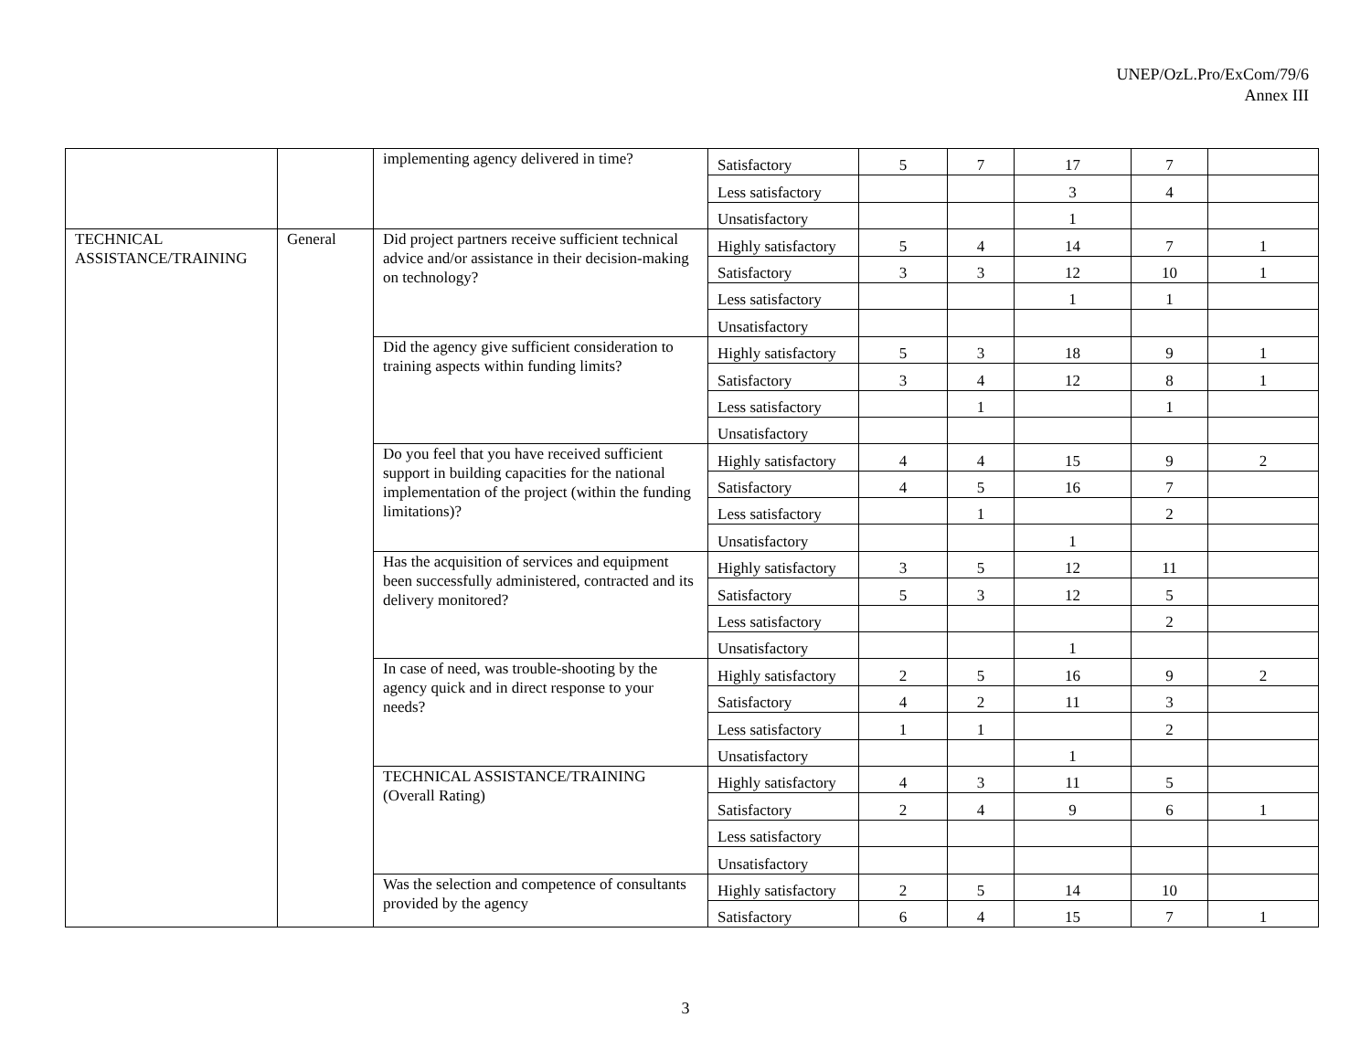UNEP/OzL.Pro/ExCom/79/6
Annex III
| | | implementing agency delivered in time? | Satisfactory | 5 | 7 | 17 | 7 | |
| | | | Less satisfactory | | | 3 | 4 | |
| | | | Unsatisfactory | | | 1 | | |
| TECHNICAL ASSISTANCE/TRAINING | General | Did project partners receive sufficient technical advice and/or assistance in their decision-making on technology? | Highly satisfactory | 5 | 4 | 14 | 7 | 1 |
| | | | Satisfactory | 3 | 3 | 12 | 10 | 1 |
| | | | Less satisfactory | | | 1 | 1 | |
| | | | Unsatisfactory | | | | | |
| | | Did the agency give sufficient consideration to training aspects within funding limits? | Highly satisfactory | 5 | 3 | 18 | 9 | 1 |
| | | | Satisfactory | 3 | 4 | 12 | 8 | 1 |
| | | | Less satisfactory | | 1 | | 1 | |
| | | | Unsatisfactory | | | | | |
| | | Do you feel that you have received sufficient support in building capacities for the national implementation of the project (within the funding limitations)? | Highly satisfactory | 4 | 4 | 15 | 9 | 2 |
| | | | Satisfactory | 4 | 5 | 16 | 7 | |
| | | | Less satisfactory | | 1 | | 2 | |
| | | | Unsatisfactory | | | 1 | | |
| | | Has the acquisition of services and equipment been successfully administered, contracted and its delivery monitored? | Highly satisfactory | 3 | 5 | 12 | 11 | |
| | | | Satisfactory | 5 | 3 | 12 | 5 | |
| | | | Less satisfactory | | | | 2 | |
| | | | Unsatisfactory | | | 1 | | |
| | | In case of need, was trouble-shooting by the agency quick and in direct response to your needs? | Highly satisfactory | 2 | 5 | 16 | 9 | 2 |
| | | | Satisfactory | 4 | 2 | 11 | 3 | |
| | | | Less satisfactory | 1 | 1 | | 2 | |
| | | | Unsatisfactory | | | 1 | | |
| | | TECHNICAL ASSISTANCE/TRAINING (Overall Rating) | Highly satisfactory | 4 | 3 | 11 | 5 | |
| | | | Satisfactory | 2 | 4 | 9 | 6 | 1 |
| | | | Less satisfactory | | | | | |
| | | | Unsatisfactory | | | | | |
| | | Was the selection and competence of consultants provided by the agency | Highly satisfactory | 2 | 5 | 14 | 10 | |
| | | | Satisfactory | 6 | 4 | 15 | 7 | 1 |
3